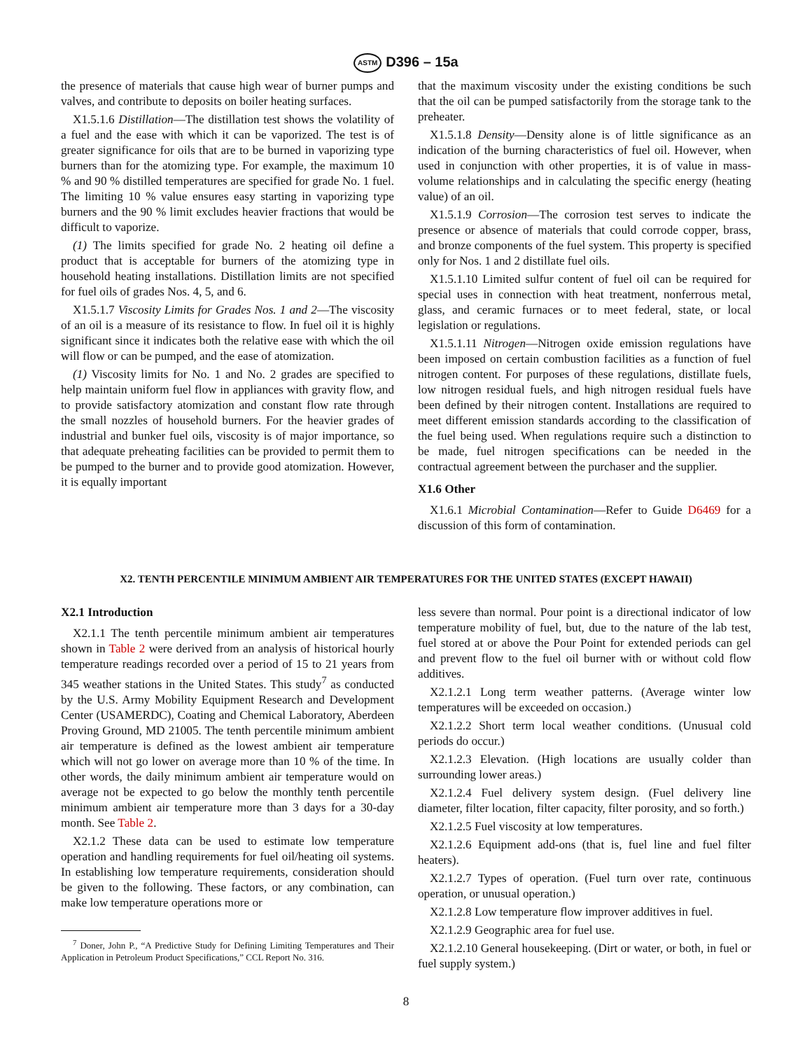ASTM D396 – 15a
the presence of materials that cause high wear of burner pumps and valves, and contribute to deposits on boiler heating surfaces.
X1.5.1.6 Distillation—The distillation test shows the volatility of a fuel and the ease with which it can be vaporized. The test is of greater significance for oils that are to be burned in vaporizing type burners than for the atomizing type. For example, the maximum 10 % and 90 % distilled temperatures are specified for grade No. 1 fuel. The limiting 10 % value ensures easy starting in vaporizing type burners and the 90 % limit excludes heavier fractions that would be difficult to vaporize.
(1) The limits specified for grade No. 2 heating oil define a product that is acceptable for burners of the atomizing type in household heating installations. Distillation limits are not specified for fuel oils of grades Nos. 4, 5, and 6.
X1.5.1.7 Viscosity Limits for Grades Nos. 1 and 2—The viscosity of an oil is a measure of its resistance to flow. In fuel oil it is highly significant since it indicates both the relative ease with which the oil will flow or can be pumped, and the ease of atomization.
(1) Viscosity limits for No. 1 and No. 2 grades are specified to help maintain uniform fuel flow in appliances with gravity flow, and to provide satisfactory atomization and constant flow rate through the small nozzles of household burners. For the heavier grades of industrial and bunker fuel oils, viscosity is of major importance, so that adequate preheating facilities can be provided to permit them to be pumped to the burner and to provide good atomization. However, it is equally important
that the maximum viscosity under the existing conditions be such that the oil can be pumped satisfactorily from the storage tank to the preheater.
X1.5.1.8 Density—Density alone is of little significance as an indication of the burning characteristics of fuel oil. However, when used in conjunction with other properties, it is of value in mass-volume relationships and in calculating the specific energy (heating value) of an oil.
X1.5.1.9 Corrosion—The corrosion test serves to indicate the presence or absence of materials that could corrode copper, brass, and bronze components of the fuel system. This property is specified only for Nos. 1 and 2 distillate fuel oils.
X1.5.1.10 Limited sulfur content of fuel oil can be required for special uses in connection with heat treatment, nonferrous metal, glass, and ceramic furnaces or to meet federal, state, or local legislation or regulations.
X1.5.1.11 Nitrogen—Nitrogen oxide emission regulations have been imposed on certain combustion facilities as a function of fuel nitrogen content. For purposes of these regulations, distillate fuels, low nitrogen residual fuels, and high nitrogen residual fuels have been defined by their nitrogen content. Installations are required to meet different emission standards according to the classification of the fuel being used. When regulations require such a distinction to be made, fuel nitrogen specifications can be needed in the contractual agreement between the purchaser and the supplier.
X1.6 Other
X1.6.1 Microbial Contamination—Refer to Guide D6469 for a discussion of this form of contamination.
X2. TENTH PERCENTILE MINIMUM AMBIENT AIR TEMPERATURES FOR THE UNITED STATES (EXCEPT HAWAII)
X2.1 Introduction
X2.1.1 The tenth percentile minimum ambient air temperatures shown in Table 2 were derived from an analysis of historical hourly temperature readings recorded over a period of 15 to 21 years from 345 weather stations in the United States. This study<sup>7</sup> as conducted by the U.S. Army Mobility Equipment Research and Development Center (USAMERDC), Coating and Chemical Laboratory, Aberdeen Proving Ground, MD 21005. The tenth percentile minimum ambient air temperature is defined as the lowest ambient air temperature which will not go lower on average more than 10 % of the time. In other words, the daily minimum ambient air temperature would on average not be expected to go below the monthly tenth percentile minimum ambient air temperature more than 3 days for a 30-day month. See Table 2.
X2.1.2 These data can be used to estimate low temperature operation and handling requirements for fuel oil/heating oil systems. In establishing low temperature requirements, consideration should be given to the following. These factors, or any combination, can make low temperature operations more or
<sup>7</sup> Doner, John P., “A Predictive Study for Defining Limiting Temperatures and Their Application in Petroleum Product Specifications,” CCL Report No. 316.
less severe than normal. Pour point is a directional indicator of low temperature mobility of fuel, but, due to the nature of the lab test, fuel stored at or above the Pour Point for extended periods can gel and prevent flow to the fuel oil burner with or without cold flow additives.
X2.1.2.1 Long term weather patterns. (Average winter low temperatures will be exceeded on occasion.)
X2.1.2.2 Short term local weather conditions. (Unusual cold periods do occur.)
X2.1.2.3 Elevation. (High locations are usually colder than surrounding lower areas.)
X2.1.2.4 Fuel delivery system design. (Fuel delivery line diameter, filter location, filter capacity, filter porosity, and so forth.)
X2.1.2.5 Fuel viscosity at low temperatures.
X2.1.2.6 Equipment add-ons (that is, fuel line and fuel filter heaters).
X2.1.2.7 Types of operation. (Fuel turn over rate, continuous operation, or unusual operation.)
X2.1.2.8 Low temperature flow improver additives in fuel.
X2.1.2.9 Geographic area for fuel use.
X2.1.2.10 General housekeeping. (Dirt or water, or both, in fuel or fuel supply system.)
8